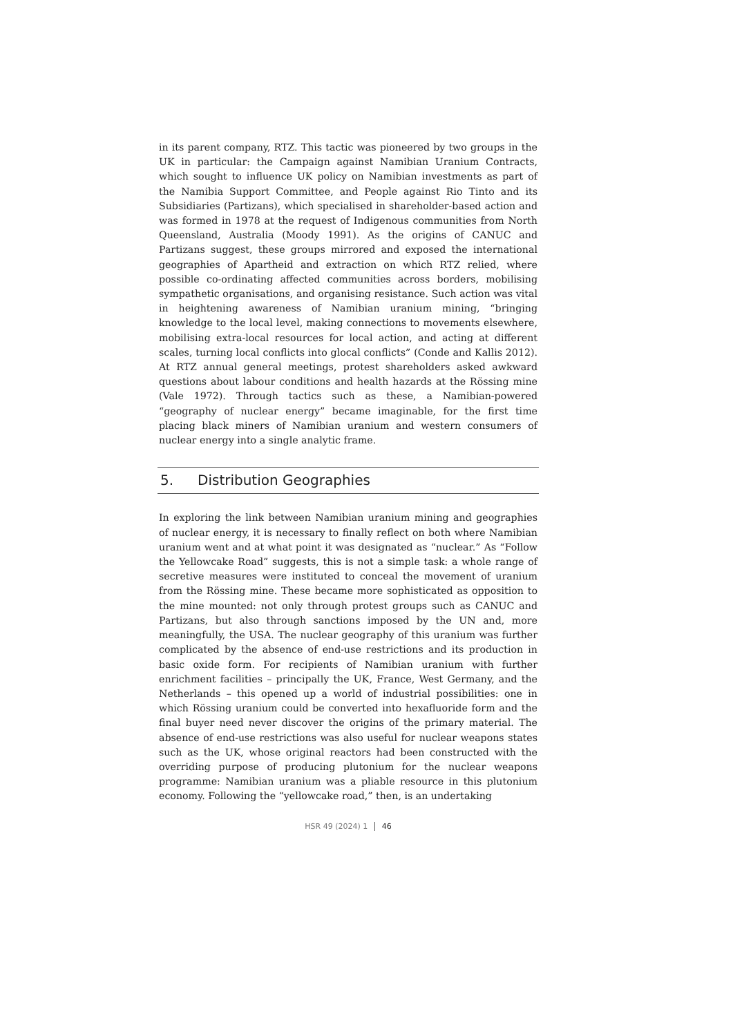in its parent company, RTZ. This tactic was pioneered by two groups in the UK in particular: the Campaign against Namibian Uranium Contracts, which sought to influence UK policy on Namibian investments as part of the Namibia Support Committee, and People against Rio Tinto and its Subsidiaries (Partizans), which specialised in shareholder-based action and was formed in 1978 at the request of Indigenous communities from North Queensland, Australia (Moody 1991). As the origins of CANUC and Partizans suggest, these groups mirrored and exposed the international geographies of Apartheid and extraction on which RTZ relied, where possible co-ordinating affected communities across borders, mobilising sympathetic organisations, and organising resistance. Such action was vital in heightening awareness of Namibian uranium mining, “bringing knowledge to the local level, making connections to movements elsewhere, mobilising extra-local resources for local action, and acting at different scales, turning local conflicts into glocal conflicts” (Conde and Kallis 2012). At RTZ annual general meetings, protest shareholders asked awkward questions about labour conditions and health hazards at the Rössing mine (Vale 1972). Through tactics such as these, a Namibian-powered “geography of nuclear energy” became imaginable, for the first time placing black miners of Namibian uranium and western consumers of nuclear energy into a single analytic frame.
5. Distribution Geographies
In exploring the link between Namibian uranium mining and geographies of nuclear energy, it is necessary to finally reflect on both where Namibian uranium went and at what point it was designated as “nuclear.” As “Follow the Yellowcake Road” suggests, this is not a simple task: a whole range of secretive measures were instituted to conceal the movement of uranium from the Rössing mine. These became more sophisticated as opposition to the mine mounted: not only through protest groups such as CANUC and Partizans, but also through sanctions imposed by the UN and, more meaningfully, the USA. The nuclear geography of this uranium was further complicated by the absence of end-use restrictions and its production in basic oxide form. For recipients of Namibian uranium with further enrichment facilities – principally the UK, France, West Germany, and the Netherlands – this opened up a world of industrial possibilities: one in which Rössing uranium could be converted into hexafluoride form and the final buyer need never discover the origins of the primary material. The absence of end-use restrictions was also useful for nuclear weapons states such as the UK, whose original reactors had been constructed with the overriding purpose of producing plutonium for the nuclear weapons programme: Namibian uranium was a pliable resource in this plutonium economy. Following the “yellowcake road,” then, is an undertaking
HSR 49 (2024) 1 46